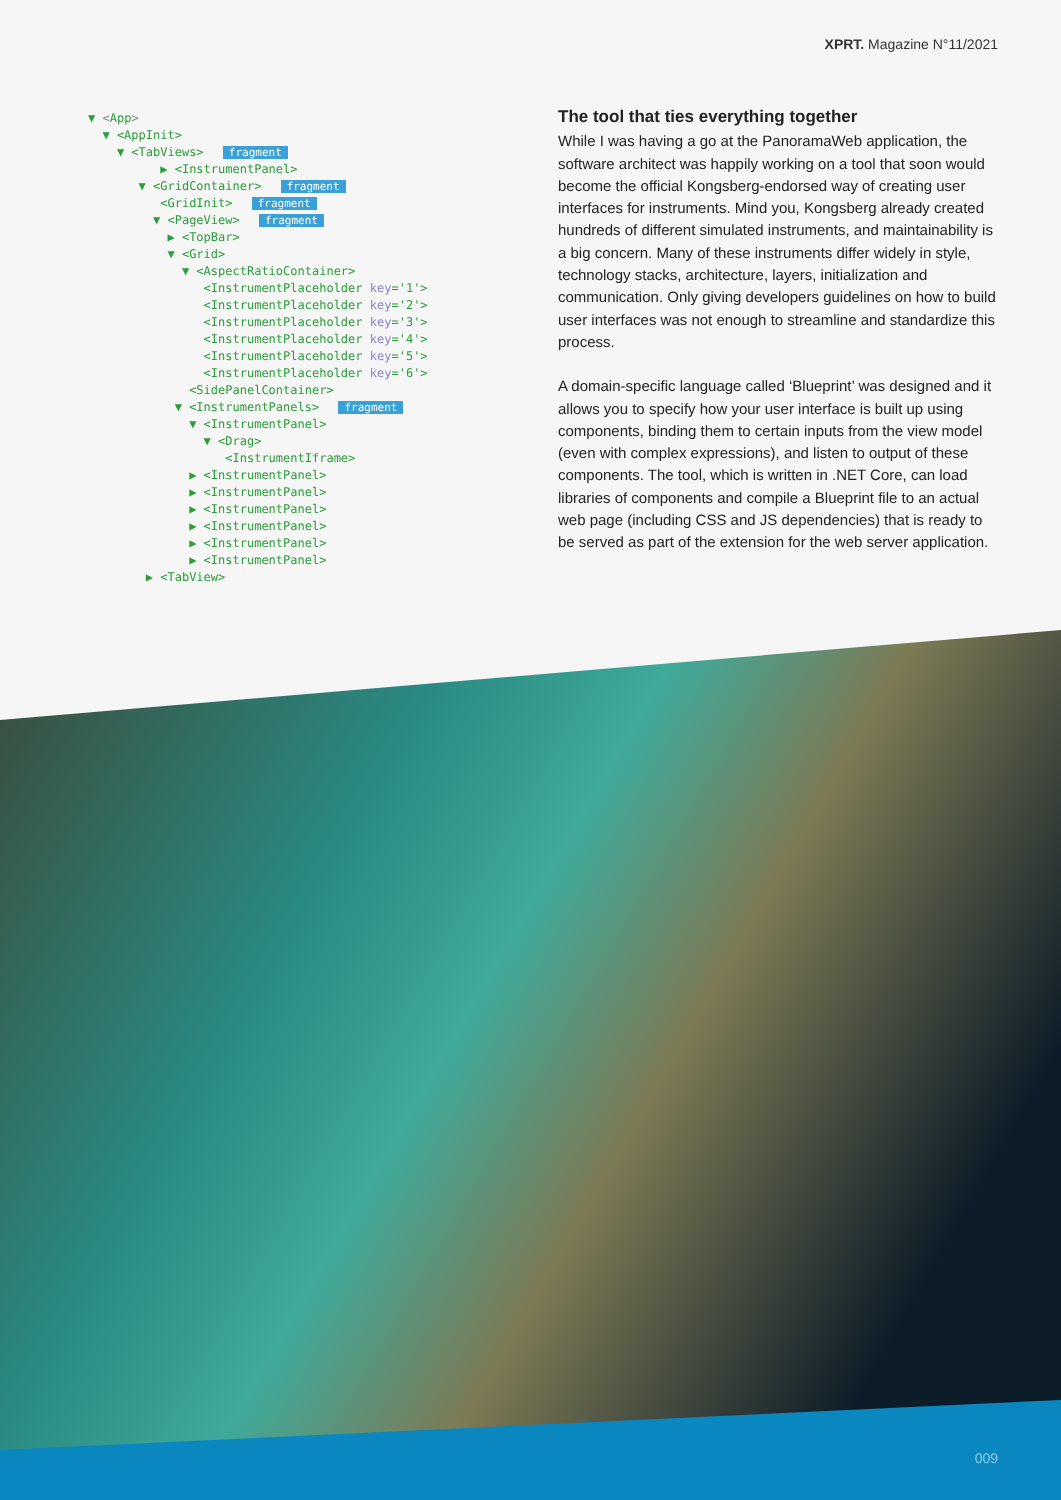XPRT. Magazine N°11/2021
▼ <App>
▼ <AppInit>
▼ <TabViews> fragment
▶ <InstrumentPanel>
▼ <GridContainer> fragment
<GridInit> fragment
▼ <PageView> fragment
▶ <TopBar>
▼ <Grid>
▼ <AspectRatioContainer>
<InstrumentPlaceholder key='1'>
<InstrumentPlaceholder key='2'>
<InstrumentPlaceholder key='3'>
<InstrumentPlaceholder key='4'>
<InstrumentPlaceholder key='5'>
<InstrumentPlaceholder key='6'>
<SidePanelContainer>
▼ <InstrumentPanels> fragment
▼ <InstrumentPanel>
▼ <Drag>
<InstrumentIframe>
▶ <InstrumentPanel>
▶ <InstrumentPanel>
▶ <InstrumentPanel>
▶ <InstrumentPanel>
▶ <InstrumentPanel>
▶ <InstrumentPanel>
▶ <TabView>
The tool that ties everything together
While I was having a go at the PanoramaWeb application, the software architect was happily working on a tool that soon would become the official Kongsberg-endorsed way of creating user interfaces for instruments. Mind you, Kongsberg already created hundreds of different simulated instruments, and maintainability is a big concern. Many of these instruments differ widely in style, technology stacks, architecture, layers, initialization and communication. Only giving developers guidelines on how to build user interfaces was not enough to streamline and standardize this process.
A domain-specific language called ‘Blueprint’ was designed and it allows you to specify how your user interface is built up using components, binding them to certain inputs from the view model (even with complex expressions), and listen to output of these components. The tool, which is written in .NET Core, can load libraries of components and compile a Blueprint file to an actual web page (including CSS and JS dependencies) that is ready to be served as part of the extension for the web server application.
009